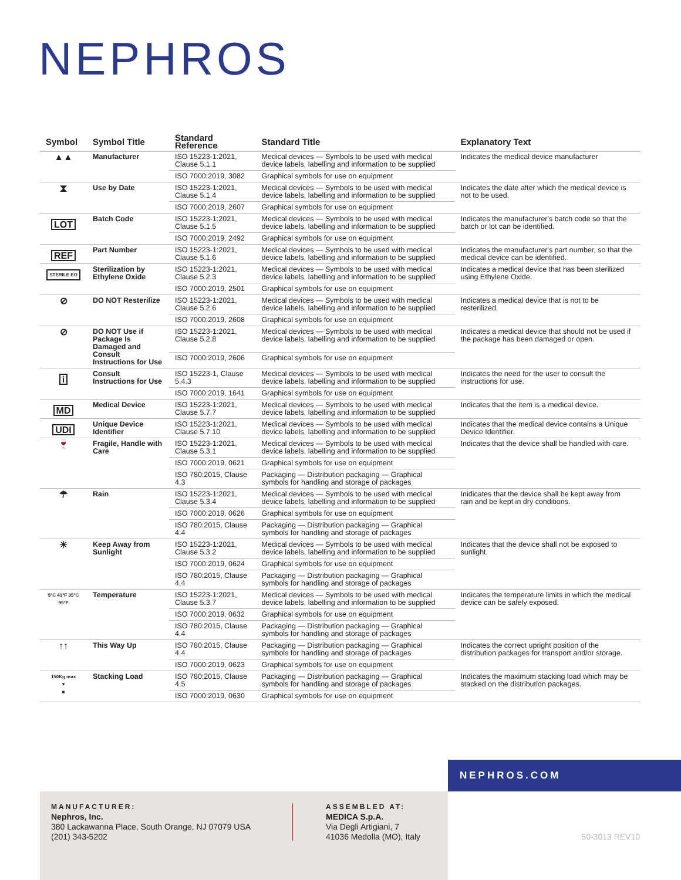NEPHROS
| Symbol | Symbol Title | Standard Reference | Standard Title | Explanatory Text |
| --- | --- | --- | --- | --- |
| ▲▲ | Manufacturer | ISO 15223-1:2021, Clause 5.1.1 | Medical devices — Symbols to be used with medical device labels, labelling and information to be supplied | Indicates the medical device manufacturer |
| | | ISO 7000:2019, 3082 | Graphical symbols for use on equipment | |
| ⧗ | Use by Date | ISO 15223-1:2021, Clause 5.1.4 | Medical devices — Symbols to be used with medical device labels, labelling and information to be supplied | Indicates the date after which the medical device is not to be used. |
| | | ISO 7000:2019, 2607 | Graphical symbols for use on equipment | |
| LOT | Batch Code | ISO 15223-1:2021, Clause 5.1.5 | Medical devices — Symbols to be used with medical device labels, labelling and information to be supplied | Indicates the manufacturer's batch code so that the batch or lot can be identified. |
| | | ISO 7000:2019, 2492 | Graphical symbols for use on equipment | |
| REF | Part Number | ISO 15223-1:2021, Clause 5.1.6 | Medical devices — Symbols to be used with medical device labels, labelling and information to be supplied | Indicates the manufacturer's part number, so that the medical device can be identified. |
| STERILE EO | Sterilization by Ethylene Oxide | ISO 15223-1:2021, Clause 5.2.3 | Medical devices — Symbols to be used with medical device labels, labelling and information to be supplied | Indicates a medical device that has been sterilized using Ethylene Oxide. |
| | | ISO 7000:2019, 2501 | Graphical symbols for use on equipment | |
| ⊘ | DO NOT Resterilize | ISO 15223-1:2021, Clause 5.2.6 | Medical devices — Symbols to be used with medical device labels, labelling and information to be supplied | Indicates a medical device that is not to be resterilized. |
| | | ISO 7000:2019, 2608 | Graphical symbols for use on equipment | |
| ⊘ | DO NOT Use if Package Is Damaged and Consult Instructions for Use | ISO 15223-1:2021, Clause 5.2.8 | Medical devices — Symbols to be used with medical device labels, labelling and information to be supplied | Indicates a medical device that should not be used if the package has been damaged or open. |
| | | ISO 7000:2019, 2606 | Graphical symbols for use on equipment | |
| i | Consult Instructions for Use | ISO 15223-1, Clause 5.4.3 | Medical devices — Symbols to be used with medical device labels, labelling and information to be supplied | Indicates the need for the user to consult the instructions for use. |
| | | ISO 7000:2019, 1641 | Graphical symbols for use on equipment | |
| MD | Medical Device | ISO 15223-1:2021, Clause 5.7.7 | Medical devices — Symbols to be used with medical device labels, labelling and information to be supplied | Indicates that the item is a medical device. |
| UDI | Unique Device Identifier | ISO 15223-1:2021, Clause 5.7.10 | Medical devices — Symbols to be used with medical device labels, labelling and information to be supplied | Indicates that the medical device contains a Unique Device Identifier. |
| 🍷 | Fragile, Handle with Care | ISO 15223-1:2021, Clause 5.3.1 | Medical devices — Symbols to be used with medical device labels, labelling and information to be supplied | Indicates that the device shall be handled with care. |
| | | ISO 7000:2019, 0621 | Graphical symbols for use on equipment | |
| | | ISO 780:2015, Clause 4.3 | Packaging — Distribution packaging — Graphical symbols for handling and storage of packages | |
| ☂ | Rain | ISO 15223-1:2021, Clause 5.3.4 | Medical devices — Symbols to be used with medical device labels, labelling and information to be supplied | Inidicates that the device shall be kept away from rain and be kept in dry conditions. |
| | | ISO 7000:2019, 0626 | Graphical symbols for use on equipment | |
| | | ISO 780:2015, Clause 4.4 | Packaging — Distribution packaging — Graphical symbols for handling and storage of packages | |
| ☀ | Keep Away from Sunlight | ISO 15223-1:2021, Clause 5.3.2 | Medical devices — Symbols to be used with medical device labels, labelling and information to be supplied | Indicates that the device shall not be exposed to sunlight. |
| | | ISO 7000:2019, 0624 | Graphical symbols for use on equipment | |
| | | ISO 780:2015, Clause 4.4 | Packaging — Distribution packaging — Graphical symbols for handling and storage of packages | |
| 5°C 41°F 35°C 95°F | Temperature | ISO 15223-1:2021, Clause 5.3.7 | Medical devices — Symbols to be used with medical device labels, labelling and information to be supplied | Indicates the temperature limits in which the medical device can be safely exposed. |
| | | ISO 7000:2019, 0632 | Graphical symbols for use on equipment | |
| | | ISO 780:2015, Clause 4.4 | Packaging — Distribution packaging — Graphical symbols for handling and storage of packages | |
| ↑↑ | This Way Up | ISO 780:2015, Clause 4.4 | Packaging — Distribution packaging — Graphical symbols for handling and storage of packages | Indicates the correct upright position of the distribution packages for transport and/or storage. |
| | | ISO 7000:2019, 0623 | Graphical symbols for use on equipment | |
| 150Kg max ▼ ■ | Stacking Load | ISO 780:2015, Clause 4.5 | Packaging — Distribution packaging — Graphical symbols for handling and storage of packages | Indicates the maximum stacking load which may be stacked on the distribution packages. |
| | | ISO 7000:2019, 0630 | Graphical symbols for use on equipment | |
NEPHROS.COM
MANUFACTURER:
Nephros, Inc.
380 Lackawanna Place, South Orange, NJ 07079 USA
(201) 343-5202
ASSEMBLED AT:
MEDICA S.p.A.
Via Degli Artigiani, 7
41036 Medolla (MO), Italy
50-3013 REV10